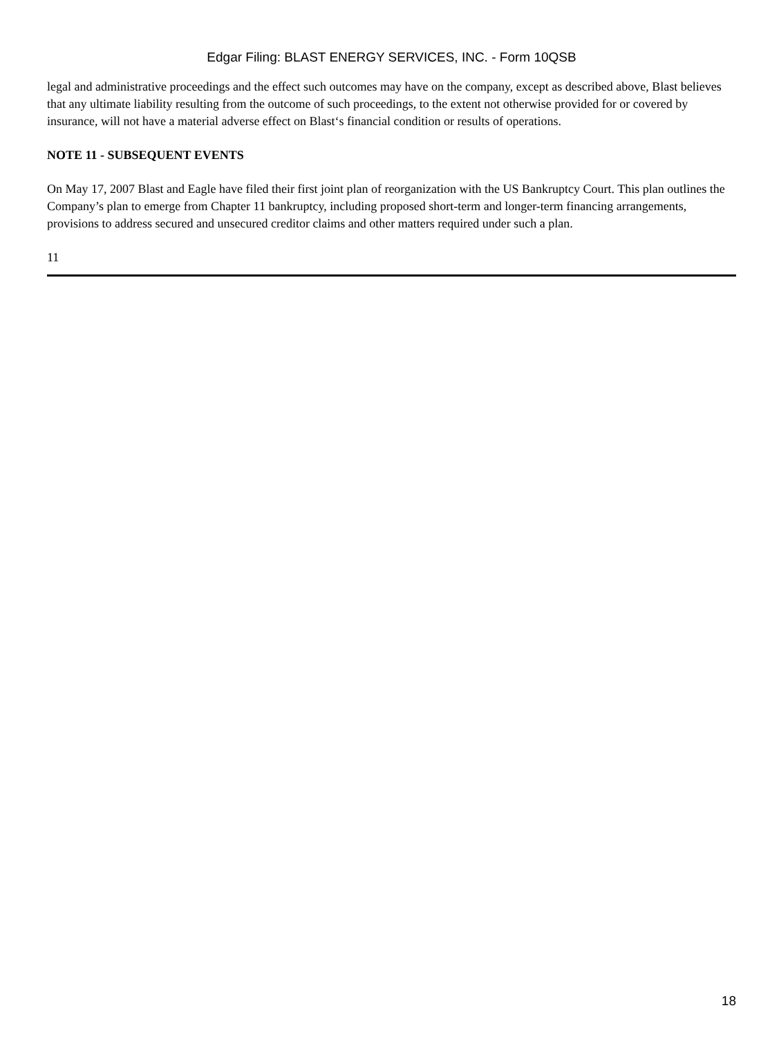Edgar Filing: BLAST ENERGY SERVICES, INC. - Form 10QSB
legal and administrative proceedings and the effect such outcomes may have on the company, except as described above, Blast believes that any ultimate liability resulting from the outcome of such proceedings, to the extent not otherwise provided for or covered by insurance, will not have a material adverse effect on Blast‘s financial condition or results of operations.
NOTE 11 - SUBSEQUENT EVENTS
On May 17, 2007 Blast and Eagle have filed their first joint plan of reorganization with the US Bankruptcy Court. This plan outlines the Company’s plan to emerge from Chapter 11 bankruptcy, including proposed short-term and longer-term financing arrangements, provisions to address secured and unsecured creditor claims and other matters required under such a plan.
11
18